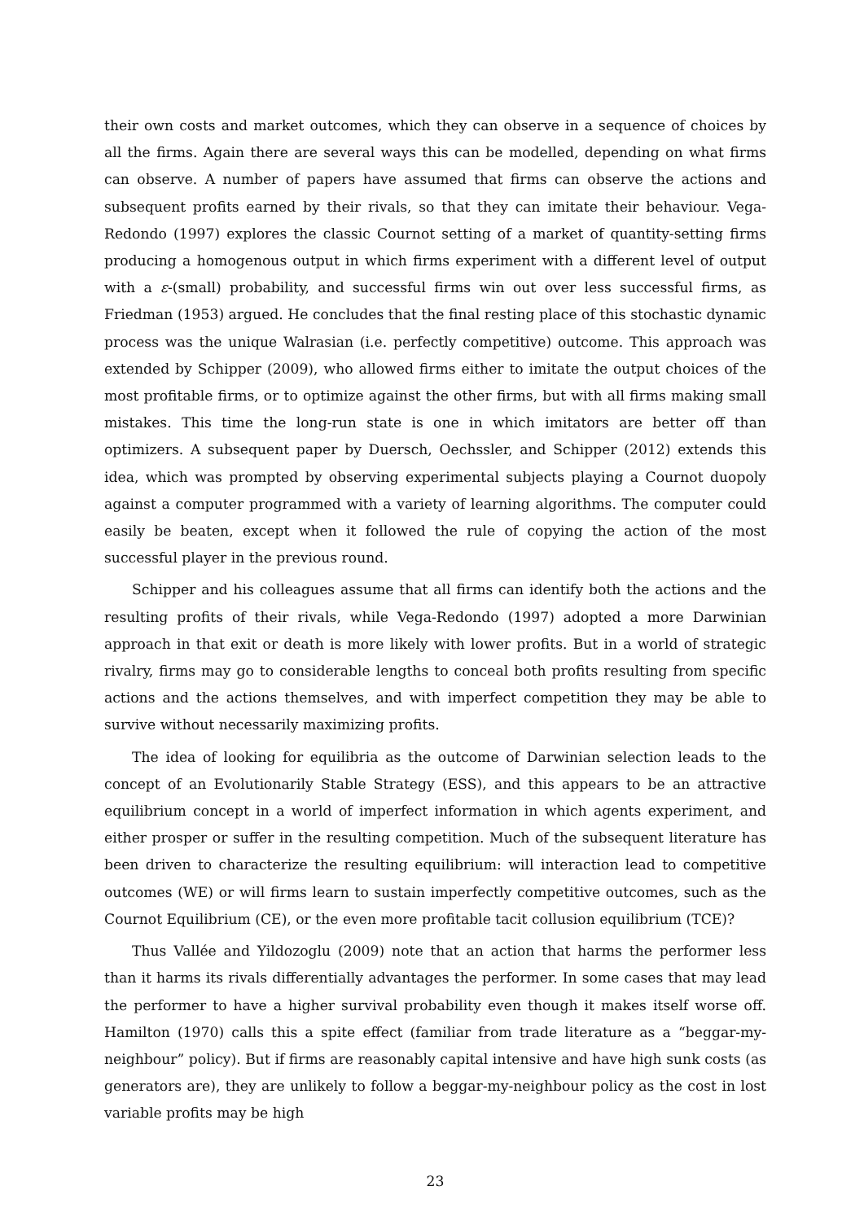their own costs and market outcomes, which they can observe in a sequence of choices by all the firms. Again there are several ways this can be modelled, depending on what firms can observe. A number of papers have assumed that firms can observe the actions and subsequent profits earned by their rivals, so that they can imitate their behaviour. Vega-Redondo (1997) explores the classic Cournot setting of a market of quantity-setting firms producing a homogenous output in which firms experiment with a different level of output with a ε-(small) probability, and successful firms win out over less successful firms, as Friedman (1953) argued. He concludes that the final resting place of this stochastic dynamic process was the unique Walrasian (i.e. perfectly competitive) outcome. This approach was extended by Schipper (2009), who allowed firms either to imitate the output choices of the most profitable firms, or to optimize against the other firms, but with all firms making small mistakes. This time the long-run state is one in which imitators are better off than optimizers. A subsequent paper by Duersch, Oechssler, and Schipper (2012) extends this idea, which was prompted by observing experimental subjects playing a Cournot duopoly against a computer programmed with a variety of learning algorithms. The computer could easily be beaten, except when it followed the rule of copying the action of the most successful player in the previous round.
Schipper and his colleagues assume that all firms can identify both the actions and the resulting profits of their rivals, while Vega-Redondo (1997) adopted a more Darwinian approach in that exit or death is more likely with lower profits. But in a world of strategic rivalry, firms may go to considerable lengths to conceal both profits resulting from specific actions and the actions themselves, and with imperfect competition they may be able to survive without necessarily maximizing profits.
The idea of looking for equilibria as the outcome of Darwinian selection leads to the concept of an Evolutionarily Stable Strategy (ESS), and this appears to be an attractive equilibrium concept in a world of imperfect information in which agents experiment, and either prosper or suffer in the resulting competition. Much of the subsequent literature has been driven to characterize the resulting equilibrium: will interaction lead to competitive outcomes (WE) or will firms learn to sustain imperfectly competitive outcomes, such as the Cournot Equilibrium (CE), or the even more profitable tacit collusion equilibrium (TCE)?
Thus Vallée and Yildozoglu (2009) note that an action that harms the performer less than it harms its rivals differentially advantages the performer. In some cases that may lead the performer to have a higher survival probability even though it makes itself worse off. Hamilton (1970) calls this a spite effect (familiar from trade literature as a “beggar-my-neighbour” policy). But if firms are reasonably capital intensive and have high sunk costs (as generators are), they are unlikely to follow a beggar-my-neighbour policy as the cost in lost variable profits may be high
23